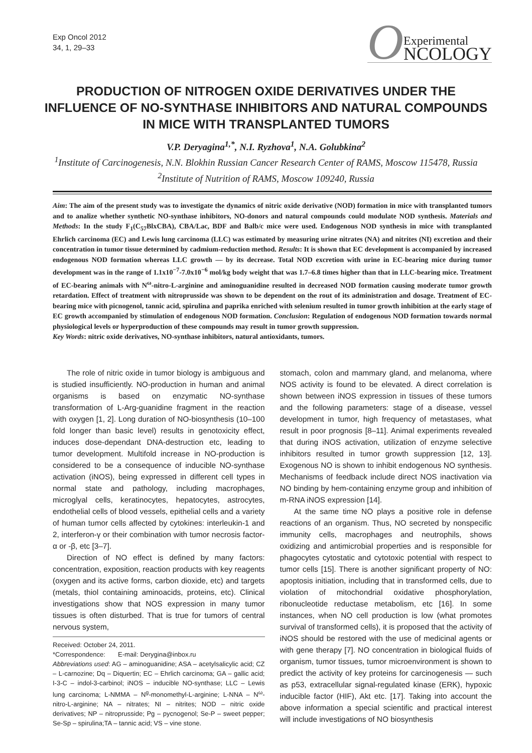Exp Oncol 2012
34, 1, 29–33
O Experimental
NCOLOGY
PRODUCTION OF NITROGEN OXIDE DERIVATIVES UNDER THE INFLUENCE OF NO-SYNTHASE INHIBITORS AND NATURAL COMPOUNDS IN MICE WITH TRANSPLANTED TUMORS
V.P. Deryagina<sup>1,*</sup>, N.I. Ryzhova<sup>1</sup>, N.A. Golubkina<sup>2</sup>
<sup>1</sup> Institute of Carcinogenesis, N.N. Blokhin Russian Cancer Research Center of RAMS, Moscow 115478, Russia
<sup>2</sup> Institute of Nutrition of RAMS, Moscow 109240, Russia
Aim: The aim of the present study was to investigate the dynamics of nitric oxide derivative (NOD) formation in mice with transplanted tumors and to analize whether synthetic NO-synthase inhibitors, NO-donors and natural compounds could modulate NOD synthesis. Materials and Methods: In the study F<sub>1</sub>(C<sub>57</sub>BlxCBA), CBA/Lac, BDF and Balb/c mice were used. Endogenous NOD synthesis in mice with transplanted Ehrlich carcinoma (EC) and Lewis lung carcinoma (LLC) was estimated by measuring urine nitrates (NA) and nitrites (NI) excretion and their concentration in tumor tissue determined by cadmium-reduction method. Results: It is shown that EC development is accompanied by increased endogenous NOD formation whereas LLC growth — by its decrease. Total NOD excretion with urine in EC-bearing mice during tumor development was in the range of 1.1x10<sup>−7</sup>-7.0x10<sup>−6</sup> mol/kg body weight that was 1.7–6.8 times higher than that in LLC-bearing mice. Treatment of EC-bearing animals with N<sup>ω</sup>-nitro-L-arginine and aminoguanidine resulted in decreased NOD formation causing moderate tumor growth retardation. Effect of treatment with nitroprusside was shown to be dependent on the rout of its administration and dosage. Treatment of EC-bearing mice with picnogenol, tannic acid, spirulina and paprika enriched with selenium resulted in tumor growth inhibition at the early stage of EC growth accompanied by stimulation of endogenous NOD formation. Conclusion: Regulation of endogenous NOD formation towards normal physiological levels or hyperproduction of these compounds may result in tumor growth suppression.
Key Words: nitric oxide derivatives, NO-synthase inhibitors, natural antioxidants, tumors.
The role of nitric oxide in tumor biology is ambiguous and is studied insufficiently. NO-production in human and animal organisms is based on enzymatic NO-synthase transformation of L-Arg-guanidine fragment in the reaction with oxygen [1, 2]. Long duration of NO-biosynthesis (10–100 fold longer than basic level) results in genotoxicity effect, induces dose-dependant DNA-destruction etc, leading to tumor development. Multifold increase in NO-production is considered to be a consequence of inducible NO-synthase activation (iNOS), being expressed in different cell types in normal state and pathology, including macrophages, microglyal cells, keratinocytes, hepatocytes, astrocytes, endothelial cells of blood vessels, epithelial cells and a variety of human tumor cells affected by cytokines: interleukin-1 and 2, interferon-γ or their combination with tumor necrosis factor-α or -β, etc [3–7].
Direction of NO effect is defined by many factors: concentration, exposition, reaction products with key reagents (oxygen and its active forms, carbon dioxide, etc) and targets (metals, thiol containing aminoacids, proteins, etc). Clinical investigations show that NOS expression in many tumor tissues is often disturbed. That is true for tumors of central nervous system,
Received: October 24, 2011.
*Correspondence: E-mail: Derygina@inbox.ru
Abbreviations used: AG – aminoguanidine; ASA – acetylsalicylic acid; CZ – L-carnozine; Dq – Diquertin; EC – Ehrlich carcinoma; GA – gallic acid; I-3-C – indol-3-carbinol; iNOS – inducible NO-synthase; LLC – Lewis lung carcinoma; L-NMMA – N<sup>g</sup>-monomethyl-L-arginine; L-NNA – N<sup>ω</sup>-nitro-L-arginine; NA – nitrates; NI – nitrites; NOD – nitric oxide derivatives; NP – nitroprusside; Pg – pycnogenol; Se-P – sweet pepper; Se-Sp – spirulina;TA – tannic acid; VS – vine stone.
stomach, colon and mammary gland, and melanoma, where NOS activity is found to be elevated. A direct correlation is shown between iNOS expression in tissues of these tumors and the following parameters: stage of a disease, vessel development in tumor, high frequency of metastases, what result in poor prognosis [8–11]. Animal experiments revealed that during iNOS activation, utilization of enzyme selective inhibitors resulted in tumor growth suppression [12, 13]. Exogenous NO is shown to inhibit endogenous NO synthesis. Mechanisms of feedback include direct NOS inactivation via NO binding by hem-containing enzyme group and inhibition of m-RNA iNOS expression [14].
At the same time NO plays a positive role in defense reactions of an organism. Thus, NO secreted by nonspecific immunity cells, macrophages and neutrophils, shows oxidizing and antimicrobial properties and is responsible for phagocytes cytostatic and cytotoxic potential with respect to tumor cells [15]. There is another significant property of NO: apoptosis initiation, including that in transformed cells, due to violation of mitochondrial oxidative phosphorylation, ribonucleotide reductase metabolism, etc [16]. In some instances, when NO cell production is low (what promotes survival of transformed cells), it is proposed that the activity of iNOS should be restored with the use of medicinal agents or with gene therapy [7]. NO concentration in biological fluids of organism, tumor tissues, tumor microenvironment is shown to predict the activity of key proteins for carcinogenesis — such as p53, extracellular signal-regulated kinase (ERK), hypoxic inducible factor (HIF), Akt etc. [17]. Taking into account the above information a special scientific and practical interest will include investigations of NO biosynthesis